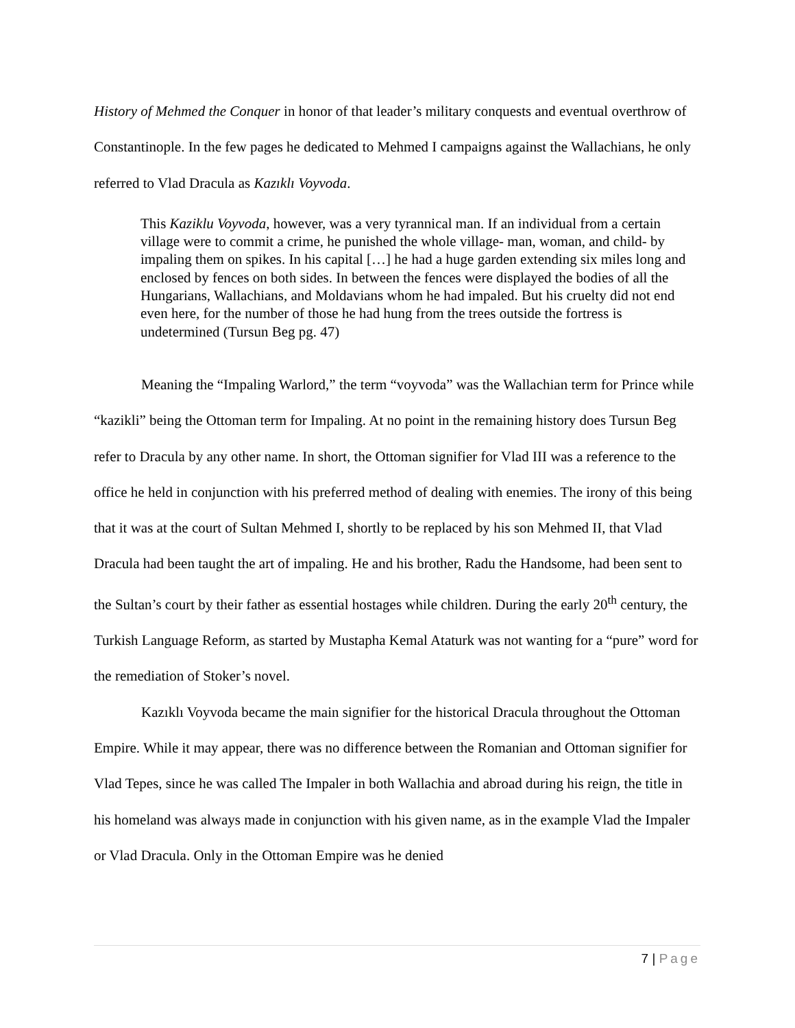History of Mehmed the Conquer in honor of that leader’s military conquests and eventual overthrow of Constantinople. In the few pages he dedicated to Mehmed I campaigns against the Wallachians, he only referred to Vlad Dracula as Kazıklı Voyvoda.
This Kaziklu Voyvoda, however, was a very tyrannical man. If an individual from a certain village were to commit a crime, he punished the whole village- man, woman, and child- by impaling them on spikes. In his capital […] he had a huge garden extending six miles long and enclosed by fences on both sides. In between the fences were displayed the bodies of all the Hungarians, Wallachians, and Moldavians whom he had impaled. But his cruelty did not end even here, for the number of those he had hung from the trees outside the fortress is undetermined (Tursun Beg pg. 47)
Meaning the “Impaling Warlord,” the term “voyvoda” was the Wallachian term for Prince while “kazikli” being the Ottoman term for Impaling. At no point in the remaining history does Tursun Beg refer to Dracula by any other name. In short, the Ottoman signifier for Vlad III was a reference to the office he held in conjunction with his preferred method of dealing with enemies. The irony of this being that it was at the court of Sultan Mehmed I, shortly to be replaced by his son Mehmed II, that Vlad Dracula had been taught the art of impaling. He and his brother, Radu the Handsome, had been sent to the Sultan’s court by their father as essential hostages while children. During the early 20<sup>th</sup> century, the Turkish Language Reform, as started by Mustapha Kemal Ataturk was not wanting for a “pure” word for the remediation of Stoker’s novel.
Kazıklı Voyvoda became the main signifier for the historical Dracula throughout the Ottoman Empire. While it may appear, there was no difference between the Romanian and Ottoman signifier for Vlad Tepes, since he was called The Impaler in both Wallachia and abroad during his reign, the title in his homeland was always made in conjunction with his given name, as in the example Vlad the Impaler or Vlad Dracula. Only in the Ottoman Empire was he denied
7 | Page